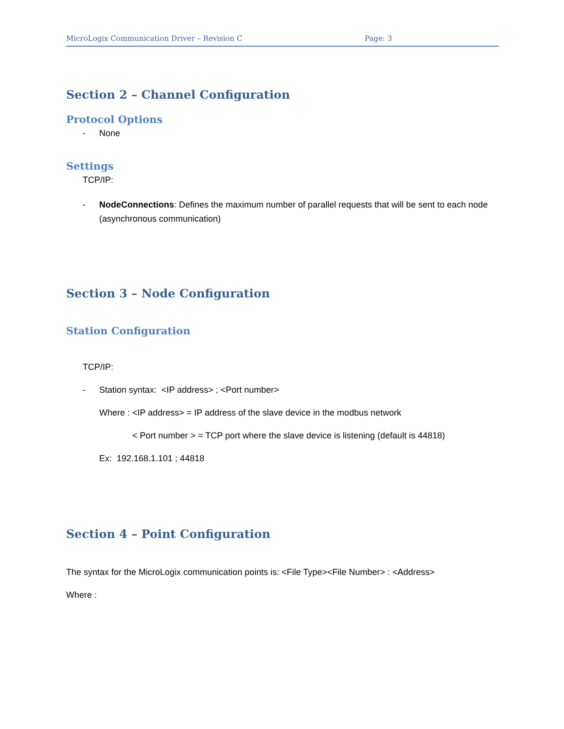MicroLogix Communication Driver – Revision C Page: 3
Section 2 – Channel Configuration
Protocol Options
- None
Settings
TCP/IP:
- NodeConnections: Defines the maximum number of parallel requests that will be sent to each node (asynchronous communication)
Section 3 – Node Configuration
Station Configuration
TCP/IP:
- Station syntax: <IP address> ; <Port number>
Where : <IP address> = IP address of the slave device in the modbus network
< Port number > = TCP port where the slave device is listening (default is 44818)
Ex: 192.168.1.101 ; 44818
Section 4 – Point Configuration
The syntax for the MicroLogix communication points is: <File Type><File Number> : <Address>
Where :